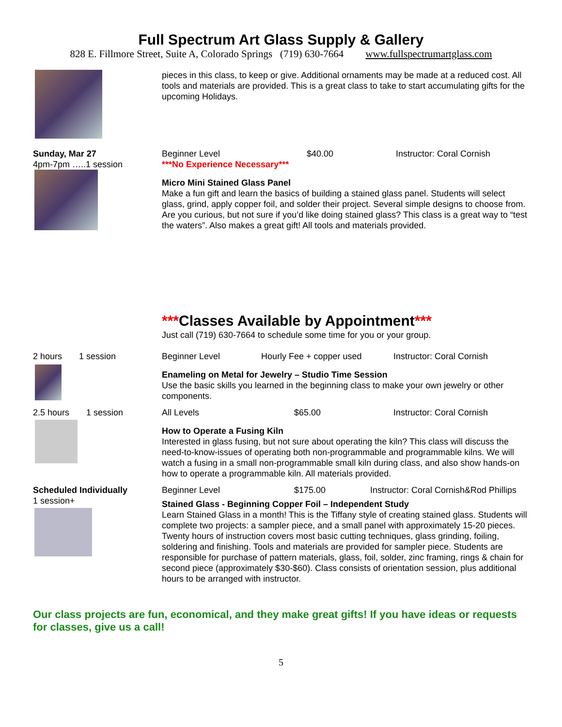Full Spectrum Art Glass Supply & Gallery
828 E. Fillmore Street, Suite A, Colorado Springs (719) 630-7664 www.fullspectrumartglass.com
pieces in this class, to keep or give. Additional ornaments may be made at a reduced cost. All tools and materials are provided. This is a great class to take to start accumulating gifts for the upcoming Holidays.
Sunday, Mar 27
4pm-7pm …..1 session
Beginner Level $40.00 Instructor: Coral Cornish
***No Experience Necessary***
Micro Mini Stained Glass Panel
Make a fun gift and learn the basics of building a stained glass panel. Students will select glass, grind, apply copper foil, and solder their project. Several simple designs to choose from. Are you curious, but not sure if you’d like doing stained glass? This class is a great way to “test the waters”. Also makes a great gift! All tools and materials provided.
***Classes Available by Appointment***
Just call (719) 630-7664 to schedule some time for you or your group.
2 hours 1 session Beginner Level Hourly Fee + copper used Instructor: Coral Cornish
Enameling on Metal for Jewelry – Studio Time Session
Use the basic skills you learned in the beginning class to make your own jewelry or other components.
2.5 hours 1 session
All Levels $65.00 Instructor: Coral Cornish
How to Operate a Fusing Kiln
Interested in glass fusing, but not sure about operating the kiln? This class will discuss the need-to-know-issues of operating both non-programmable and programmable kilns. We will watch a fusing in a small non-programmable small kiln during class, and also show hands-on how to operate a programmable kiln. All materials provided.
Scheduled Individually
1 session+
Beginner Level $175.00 Instructor: Coral Cornish&Rod Phillips
Stained Glass - Beginning Copper Foil – Independent Study
Learn Stained Glass in a month! This is the Tiffany style of creating stained glass. Students will complete two projects: a sampler piece, and a small panel with approximately 15-20 pieces. Twenty hours of instruction covers most basic cutting techniques, glass grinding, foiling, soldering and finishing. Tools and materials are provided for sampler piece. Students are responsible for purchase of pattern materials, glass, foil, solder, zinc framing, rings & chain for second piece (approximately $30-$60). Class consists of orientation session, plus additional hours to be arranged with instructor.
Our class projects are fun, economical, and they make great gifts! If you have ideas or requests for classes, give us a call!
5